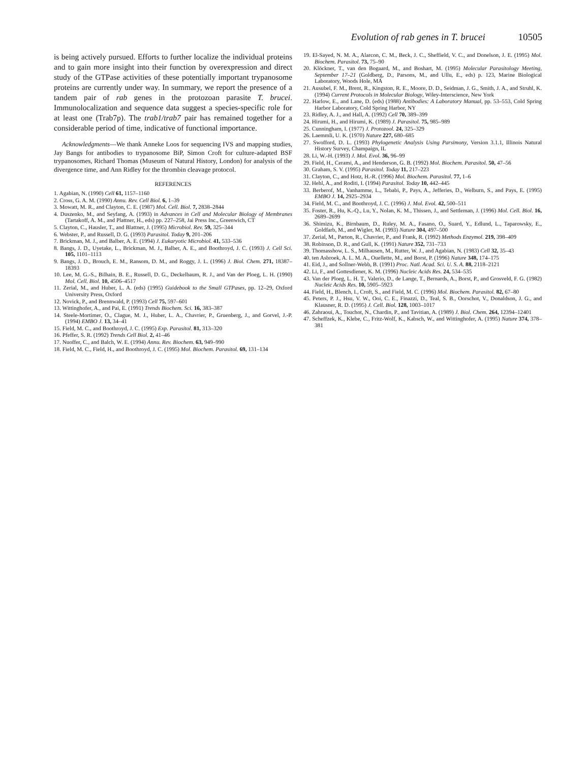Evolution of rab genes in T. brucei 10505
is being actively pursued. Efforts to further localize the individual proteins and to gain more insight into their function by overexpression and direct study of the GTPase activities of these potentially important trypanosome proteins are currently under way. In summary, we report the presence of a tandem pair of rab genes in the protozoan parasite T. brucei. Immunolocalization and sequence data suggest a species-specific role for at least one (Trab7p). The trab1/trab7 pair has remained together for a considerable period of time, indicative of functional importance.
Acknowledgments—We thank Anneke Loos for sequencing IVS and mapping studies, Jay Bangs for antibodies to trypanosome BiP, Simon Croft for culture-adapted BSF trypanosomes, Richard Thomas (Museum of Natural History, London) for analysis of the divergence time, and Ann Ridley for the thrombin cleavage protocol.
REFERENCES
1. Agabian, N. (1990) Cell 61, 1157–1160
2. Cross, G. A. M. (1990) Annu. Rev. Cell Biol. 6, 1–39
3. Mowatt, M. R., and Clayton, C. E. (1987) Mol. Cell. Biol. 7, 2838–2844
4. Duszenko, M., and Seyfang, A. (1993) in Advances in Cell and Molecular Biology of Membranes (Tartakoff, A. M., and Plattner, H., eds) pp. 227–258, Jai Press Inc., Greenwich, CT
5. Clayton, C., Hausler, T., and Blattner, J. (1995) Microbiol. Rev. 59, 325–344
6. Webster, P., and Russell, D. G. (1993) Parasitol. Today 9, 201–206
7. Brickman, M. J., and Balber, A. E. (1994) J. Eukaryotic Microbiol. 41, 533–536
8. Bangs, J. D., Uyetake, L., Brickman, M. J., Balber, A. E., and Boothroyd, J. C. (1993) J. Cell Sci. 105, 1101–1113
9. Bangs, J. D., Brouch, E. M., Ransom, D. M., and Roggy, J. L. (1996) J. Biol. Chem. 271, 18387–18393
10. Lee, M. G.-S., Bilhain, B. E., Russell, D. G., Deckelbaum, R. J., and Van der Ploeg, L. H. (1990) Mol. Cell. Biol. 10, 4506–4517
11. Zerial, M., and Huber, L. A. (eds) (1995) Guidebook to the Small GTPases, pp. 12–29, Oxford University Press, Oxford
12. Novick, P., and Brennwald, P. (1993) Cell 75, 597–601
13. Wittinghofer, A., and Pai, E. (1991) Trends Biochem. Sci. 16, 383–387
14. Steele-Mortimer, O., Clague, M. J., Huber, L. A., Chavrier, P., Gruenberg, J., and Gorvel, J.-P. (1994) EMBO J. 13, 34–41
15. Field, M. C., and Boothroyd, J. C. (1995) Exp. Parasitol. 81, 313–320
16. Pfeffer, S. R. (1992) Trends Cell Biol. 2, 41–46
17. Nuoffer, C., and Balch, W. E. (1994) Annu. Rev. Biochem. 63, 949–990
18. Field, M. C., Field, H., and Boothroyd, J. C. (1995) Mol. Biochem. Parasitol. 69, 131–134
19. El-Sayed, N. M. A., Alarcon, C. M., Beck, J. C., Sheffield, V. C., and Donelson, J. E. (1995) Mol. Biochem. Parasitol. 73, 75–90
20. Klöckner, T., van den Bogaard, M., and Boshart, M. (1995) Molecular Parasitology Meeting, September 17–21 (Goldberg, D., Parsons, M., and Ullu, E., eds) p. 123, Marine Biological Laboratory, Woods Hole, MA
21. Ausubel, F. M., Brent, R., Kingston, R. E., Moore, D. D., Seidman, J. G., Smith, J. A., and Struhl, K. (1994) Current Protocols in Molecular Biology, Wiley-Interscience, New York
22. Harlow, E., and Lane, D. (eds) (1988) Antibodies: A Laboratory Manual, pp. 53–553, Cold Spring Harbor Laboratory, Cold Spring Harbor, NY
23. Ridley, A. J., and Hall, A. (1992) Cell 70, 389–399
24. Hirumi, H., and Hirumi, K. (1989) J. Parasitol. 75, 985–989
25. Cunningham, I. (1977) J. Protozool. 24, 325–329
26. Laemmli, U. K. (1970) Nature 227, 680–685
27. Swofford, D. L. (1993) Phylogenetic Analysis Using Parsimony, Version 3.1.1, Illinois Natural History Survey, Champaign, IL
28. Li, W.-H. (1993) J. Mol. Evol. 36, 96–99
29. Field, H., Cerami, A., and Henderson, G. B. (1992) Mol. Biochem. Parasitol. 50, 47–56
30. Graham, S. V. (1995) Parasitol. Today 11, 217–223
31. Clayton, C., and Hotz, H.-R. (1996) Mol. Biochem. Parasitol. 77, 1–6
32. Hehl, A., and Roditi, I. (1994) Parasitol. Today 10, 442–445
33. Berberof, M., Vanhamme, L., Tebabi, P., Pays, A., Jefferies, D., Welburn, S., and Pays, E. (1995) EMBO J. 14, 2925–2934
34. Field, M. C., and Boothroyd, J. C. (1996) J. Mol. Evol. 42, 500–511
35. Foster, R., Hu, K.-Q., Lu, Y., Nolan, K. M., Thissen, J., and Settleman, J. (1996) Mol. Cell. Biol. 16, 2689–2699
36. Shimizu, K., Birnbaum, D., Ruley, M. A., Fasano, O., Suard, Y., Edlund, L., Taparowsky, E., Goldfarb, M., and Wigler, M. (1993) Nature 304, 497–500
37. Zerial, M., Parton, R., Chavrier, P., and Frank, R. (1992) Methods Enzymol. 219, 398–409
38. Robinson, D. R., and Gull, K. (1991) Nature 352, 731–733
39. Thomasshow, L. S., Milhausen, M., Rutter, W. J., and Agabian, N. (1983) Cell 32, 35–43
40. ten Asbroek, A. L. M. A., Ouellette, M., and Borst, P. (1996) Nature 348, 174–175
41. Eid, J., and Sollner-Webb, B. (1991) Proc. Natl. Acad. Sci. U. S. A. 88, 2118–2121
42. Li, F., and Gottesdiener, K. M. (1996) Nucleic Acids Res. 24, 534–535
43. Van der Ploeg, L. H. T., Valerio, D., de Lange, T., Bernards, A., Borst, P., and Grosveld, F. G. (1982) Nucleic Acids Res. 10, 5905–5923
44. Field, H., Blench, I., Croft, S., and Field, M. C. (1996) Mol. Biochem. Parasitol. 82, 67–80
45. Peters, P. J., Hsu, V. W., Ooi, C. E., Finazzi, D., Teal, S. B., Oorschot, V., Donaldson, J. G., and Klausner, R. D. (1995) J. Cell. Biol. 128, 1003–1017
46. Zahraoui, A., Touchot, N., Chardin, P., and Tavitian, A. (1989) J. Biol. Chem. 264, 12394–12401
47. Scheffzek, K., Klebe, C., Fritz-Wolf, K., Kabsch, W., and Wittinghofer, A. (1995) Nature 374, 378–381